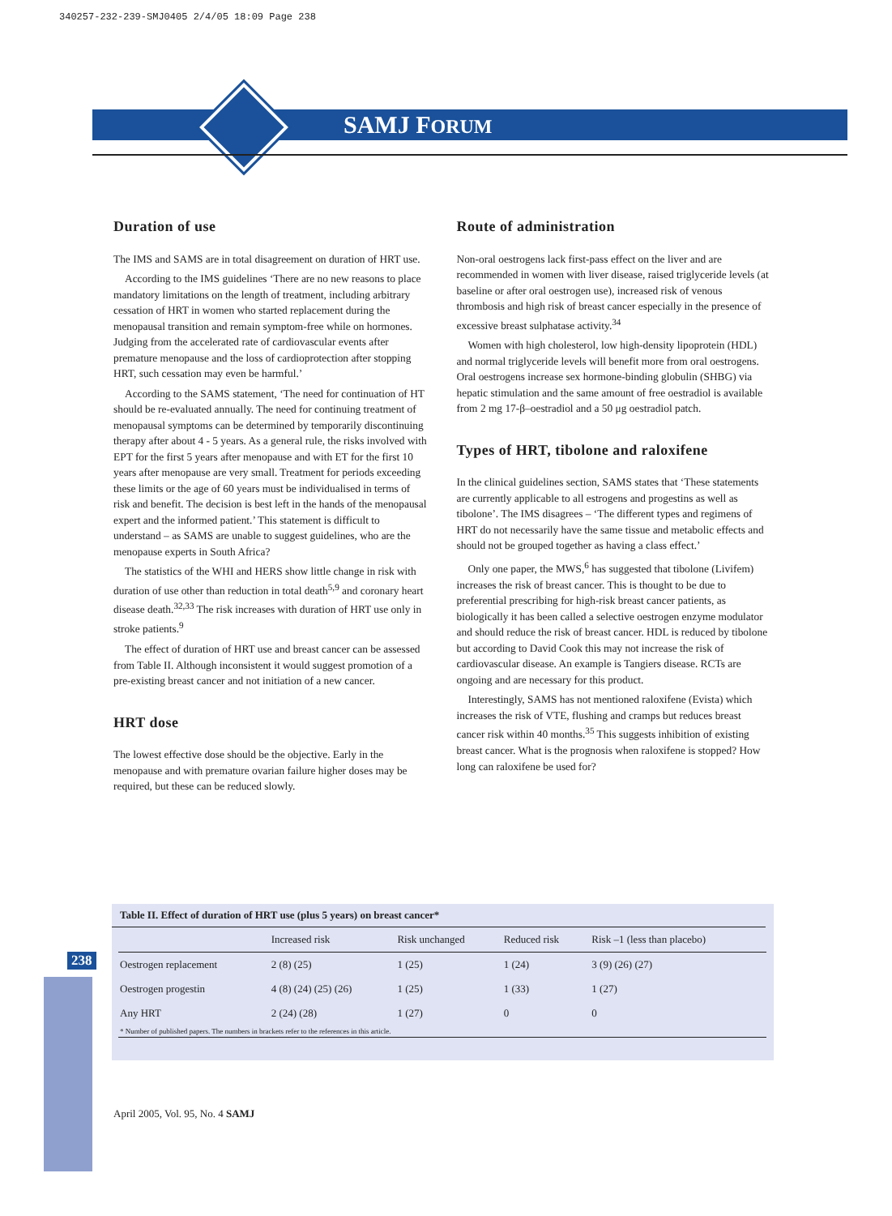340257-232-239-SMJ0405 2/4/05 18:09 Page 238
SAMJ FORUM
Duration of use
The IMS and SAMS are in total disagreement on duration of HRT use.
According to the IMS guidelines ‘There are no new reasons to place mandatory limitations on the length of treatment, including arbitrary cessation of HRT in women who started replacement during the menopausal transition and remain symptom-free while on hormones. Judging from the accelerated rate of cardiovascular events after premature menopause and the loss of cardioprotection after stopping HRT, such cessation may even be harmful.’
According to the SAMS statement, ‘The need for continuation of HT should be re-evaluated annually. The need for continuing treatment of menopausal symptoms can be determined by temporarily discontinuing therapy after about 4 - 5 years. As a general rule, the risks involved with EPT for the first 5 years after menopause and with ET for the first 10 years after menopause are very small. Treatment for periods exceeding these limits or the age of 60 years must be individualised in terms of risk and benefit. The decision is best left in the hands of the menopausal expert and the informed patient.’ This statement is difficult to understand – as SAMS are unable to suggest guidelines, who are the menopause experts in South Africa?
The statistics of the WHI and HERS show little change in risk with duration of use other than reduction in total death<sup>5,9</sup> and coronary heart disease death.<sup>32,33</sup> The risk increases with duration of HRT use only in stroke patients.<sup>9</sup>
The effect of duration of HRT use and breast cancer can be assessed from Table II. Although inconsistent it would suggest promotion of a pre-existing breast cancer and not initiation of a new cancer.
HRT dose
The lowest effective dose should be the objective. Early in the menopause and with premature ovarian failure higher doses may be required, but these can be reduced slowly.
Route of administration
Non-oral oestrogens lack first-pass effect on the liver and are recommended in women with liver disease, raised triglyceride levels (at baseline or after oral oestrogen use), increased risk of venous thrombosis and high risk of breast cancer especially in the presence of excessive breast sulphatase activity.<sup>34</sup>
Women with high cholesterol, low high-density lipoprotein (HDL) and normal triglyceride levels will benefit more from oral oestrogens. Oral oestrogens increase sex hormone-binding globulin (SHBG) via hepatic stimulation and the same amount of free oestradiol is available from 2 mg 17-β–oestradiol and a 50 μg oestradiol patch.
Types of HRT, tibolone and raloxifene
In the clinical guidelines section, SAMS states that ‘These statements are currently applicable to all estrogens and progestins as well as tibolone’. The IMS disagrees – ‘The different types and regimens of HRT do not necessarily have the same tissue and metabolic effects and should not be grouped together as having a class effect.’
Only one paper, the MWS,<sup>6</sup> has suggested that tibolone (Livifem) increases the risk of breast cancer. This is thought to be due to preferential prescribing for high-risk breast cancer patients, as biologically it has been called a selective oestrogen enzyme modulator and should reduce the risk of breast cancer. HDL is reduced by tibolone but according to David Cook this may not increase the risk of cardiovascular disease. An example is Tangiers disease. RCTs are ongoing and are necessary for this product.
Interestingly, SAMS has not mentioned raloxifene (Evista) which increases the risk of VTE, flushing and cramps but reduces breast cancer risk within 40 months.<sup>35</sup> This suggests inhibition of existing breast cancer. What is the prognosis when raloxifene is stopped? How long can raloxifene be used for?
238
Table II. Effect of duration of HRT use (plus 5 years) on breast cancer*
| | Increased risk | Risk unchanged | Reduced risk | Risk –1 (less than placebo) |
| --- | --- | --- | --- | --- |
| Oestrogen replacement | 2 (8) (25) | 1 (25) | 1 (24) | 3 (9) (26) (27) |
| Oestrogen progestin | 4 (8) (24) (25) (26) | 1 (25) | 1 (33) | 1 (27) |
| Any HRT | 2 (24) (28) | 1 (27) | 0 | 0 |
| * Number of published papers. The numbers in brackets refer to the references in this article. | | | | |
April 2005, Vol. 95, No. 4 SAMJ